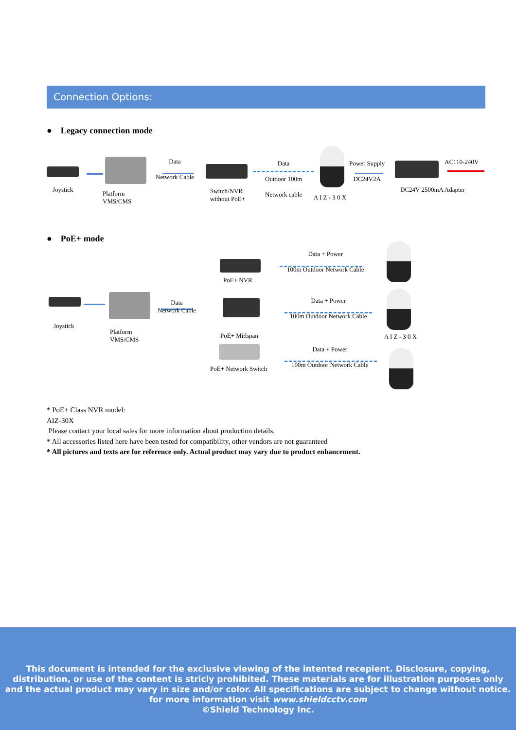Connection Options:
● Legacy connection mode
Joystick
Platform
VMS/CMS
Data
Network Cable
Switch/NVR
without PoE+
Data
Outdoor 100m
Network cable
A I Z - 3 0 X
Power Supply
DC24V2A
AC110-240V
DC24V 2500mA Adapter
● PoE+ mode
Joystick
Platform
VMS/CMS
Data
Network Cable
PoE+ NVR
PoE+ Midspan
PoE+ Network Switch
Data + Power
100m Outdoor Network Cable
Data + Power
100m Outdoor Network Cable
Data + Power
100m Outdoor Network Cable
A I Z - 3 0 X
* PoE+ Class NVR model:
AIZ-30X
Please contact your local sales for more information about production details.
* All accessories listed here have been tested for compatibility, other vendors are not guaranteed
* All pictures and texts are for reference only. Actual product may vary due to product enhancement.
This document is intended for the exclusive viewing of the intented recepient. Disclosure, copying,
distribution, or use of the content is stricly prohibited. These materials are for illustration purposes only
and the actual product may vary in size and/or color. All specifications are subject to change without notice.
for more information visit www.shieldcctv.com
©Shield Technology Inc.